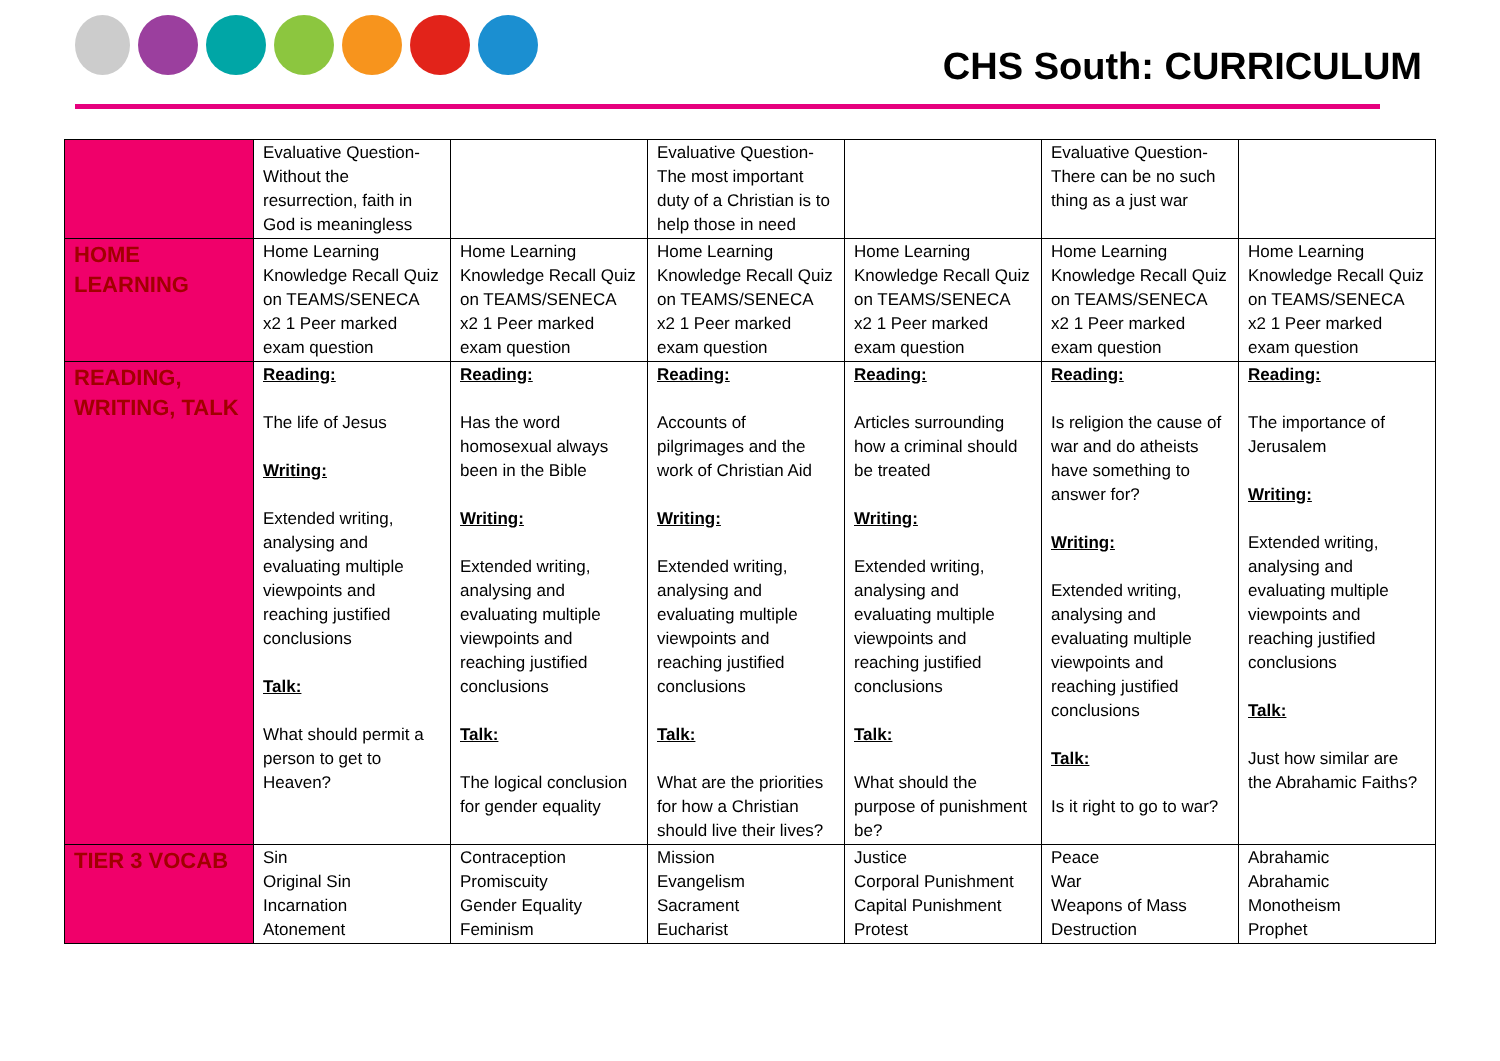CHS South: CURRICULUM
| | Evaluative Question- Without the resurrection, faith in God is meaningless | | Evaluative Question- The most important duty of a Christian is to help those in need | | Evaluative Question- There can be no such thing as a just war | |
| HOME LEARNING | Home Learning Knowledge Recall Quiz on TEAMS/SENECA x2 1 Peer marked exam question | Home Learning Knowledge Recall Quiz on TEAMS/SENECA x2 1 Peer marked exam question | Home Learning Knowledge Recall Quiz on TEAMS/SENECA x2 1 Peer marked exam question | Home Learning Knowledge Recall Quiz on TEAMS/SENECA x2 1 Peer marked exam question | Home Learning Knowledge Recall Quiz on TEAMS/SENECA x2 1 Peer marked exam question | Home Learning Knowledge Recall Quiz on TEAMS/SENECA x2 1 Peer marked exam question |
| READING, WRITING, TALK | Reading: The life of Jesus Writing: Extended writing, analysing and evaluating multiple viewpoints and reaching justified conclusions Talk: What should permit a person to get to Heaven? | Reading: Has the word homosexual always been in the Bible Writing: Extended writing, analysing and evaluating multiple viewpoints and reaching justified conclusions Talk: The logical conclusion for gender equality | Reading: Accounts of pilgrimages and the work of Christian Aid Writing: Extended writing, analysing and evaluating multiple viewpoints and reaching justified conclusions Talk: What are the priorities for how a Christian should live their lives? | Reading: Articles surrounding how a criminal should be treated Writing: Extended writing, analysing and evaluating multiple viewpoints and reaching justified conclusions Talk: What should the purpose of punishment be? | Reading: Is religion the cause of war and do atheists have something to answer for? Writing: Extended writing, analysing and evaluating multiple viewpoints and reaching justified conclusions Talk: Is it right to go to war? | Reading: The importance of Jerusalem Writing: Extended writing, analysing and evaluating multiple viewpoints and reaching justified conclusions Talk: Just how similar are the Abrahamic Faiths? |
| TIER 3 VOCAB | Sin Original Sin Incarnation Atonement | Contraception Promiscuity Gender Equality Feminism | Mission Evangelism Sacrament Eucharist | Justice Corporal Punishment Capital Punishment Protest | Peace War Weapons of Mass Destruction | Abrahamic Abrahamic Monotheism Prophet |